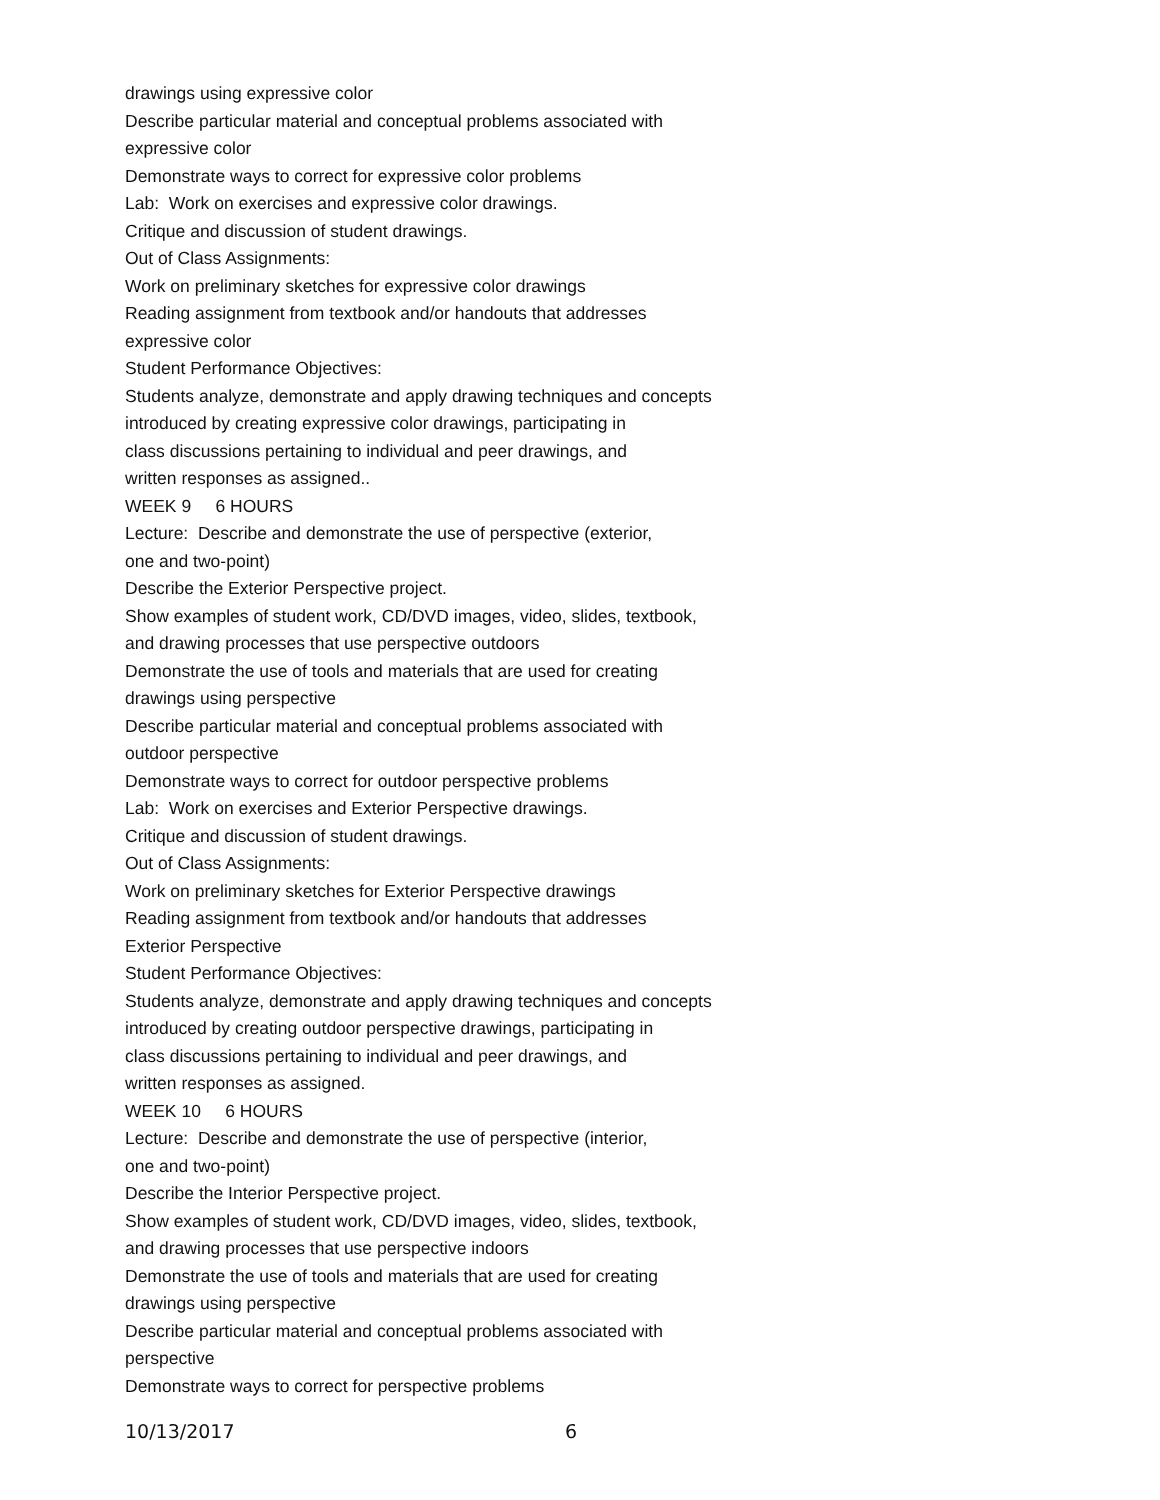drawings using expressive color
Describe particular material and conceptual problems associated with
expressive color
Demonstrate ways to correct for expressive color problems
Lab: Work on exercises and expressive color drawings.
Critique and discussion of student drawings.
Out of Class Assignments:
Work on preliminary sketches for expressive color drawings
Reading assignment from textbook and/or handouts that addresses
expressive color
Student Performance Objectives:
Students analyze, demonstrate and apply drawing techniques and concepts
introduced by creating expressive color drawings, participating in
class discussions pertaining to individual and peer drawings, and
written responses as assigned..
WEEK 9 6 HOURS
Lecture: Describe and demonstrate the use of perspective (exterior,
one and two-point)
Describe the Exterior Perspective project.
Show examples of student work, CD/DVD images, video, slides, textbook,
and drawing processes that use perspective outdoors
Demonstrate the use of tools and materials that are used for creating
drawings using perspective
Describe particular material and conceptual problems associated with
outdoor perspective
Demonstrate ways to correct for outdoor perspective problems
Lab: Work on exercises and Exterior Perspective drawings.
Critique and discussion of student drawings.
Out of Class Assignments:
Work on preliminary sketches for Exterior Perspective drawings
Reading assignment from textbook and/or handouts that addresses
Exterior Perspective
Student Performance Objectives:
Students analyze, demonstrate and apply drawing techniques and concepts
introduced by creating outdoor perspective drawings, participating in
class discussions pertaining to individual and peer drawings, and
written responses as assigned.
WEEK 10 6 HOURS
Lecture: Describe and demonstrate the use of perspective (interior,
one and two-point)
Describe the Interior Perspective project.
Show examples of student work, CD/DVD images, video, slides, textbook,
and drawing processes that use perspective indoors
Demonstrate the use of tools and materials that are used for creating
drawings using perspective
Describe particular material and conceptual problems associated with
perspective
Demonstrate ways to correct for perspective problems
10/13/2017 6